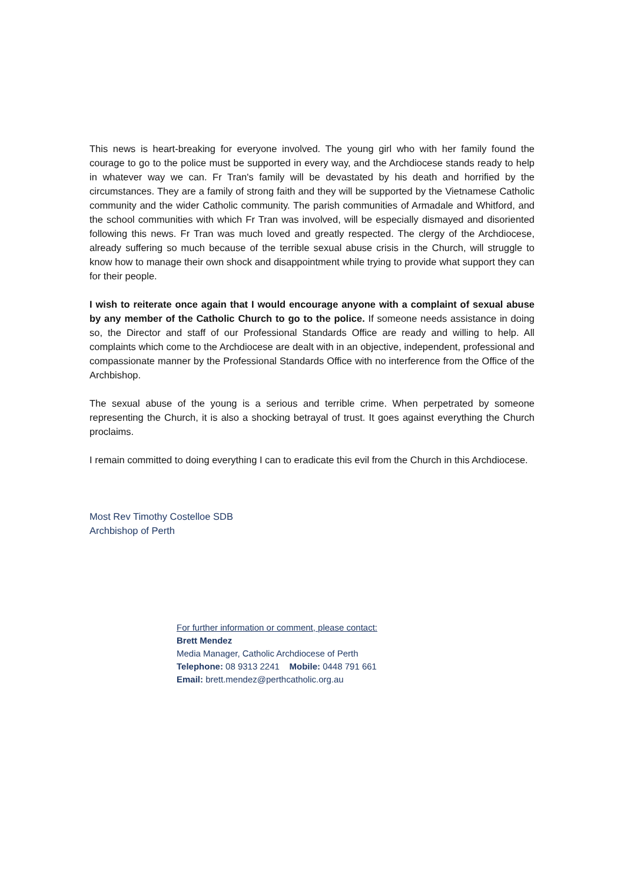This news is heart-breaking for everyone involved. The young girl who with her family found the courage to go to the police must be supported in every way, and the Archdiocese stands ready to help in whatever way we can. Fr Tran's family will be devastated by his death and horrified by the circumstances. They are a family of strong faith and they will be supported by the Vietnamese Catholic community and the wider Catholic community. The parish communities of Armadale and Whitford, and the school communities with which Fr Tran was involved, will be especially dismayed and disoriented following this news. Fr Tran was much loved and greatly respected. The clergy of the Archdiocese, already suffering so much because of the terrible sexual abuse crisis in the Church, will struggle to know how to manage their own shock and disappointment while trying to provide what support they can for their people.
I wish to reiterate once again that I would encourage anyone with a complaint of sexual abuse by any member of the Catholic Church to go to the police. If someone needs assistance in doing so, the Director and staff of our Professional Standards Office are ready and willing to help. All complaints which come to the Archdiocese are dealt with in an objective, independent, professional and compassionate manner by the Professional Standards Office with no interference from the Office of the Archbishop.
The sexual abuse of the young is a serious and terrible crime. When perpetrated by someone representing the Church, it is also a shocking betrayal of trust. It goes against everything the Church proclaims.
I remain committed to doing everything I can to eradicate this evil from the Church in this Archdiocese.
Most Rev Timothy Costelloe SDB
Archbishop of Perth
For further information or comment, please contact:
Brett Mendez
Media Manager, Catholic Archdiocese of Perth
Telephone: 08 9313 2241 Mobile: 0448 791 661
Email: brett.mendez@perthcatholic.org.au